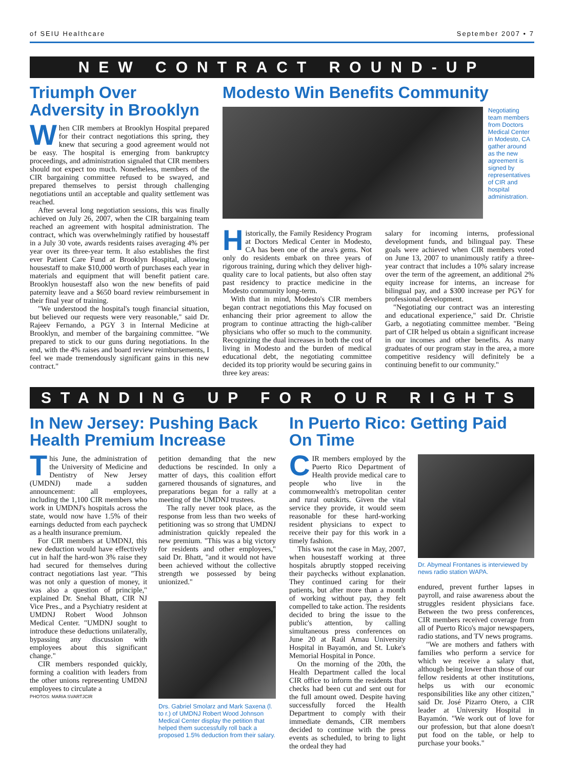of SEIU Healthcare September 2007 • 7
NEW CONTRACT ROUND-UP
Triumph Over Adversity in Brooklyn
When CIR members at Brooklyn Hospital prepared for their contract negotiations this spring, they knew that securing a good agreement would not be easy. The hospital is emerging from bankruptcy proceedings, and administration signaled that CIR members should not expect too much. Nonetheless, members of the CIR bargaining committee refused to be swayed, and prepared themselves to persist through challenging negotiations until an acceptable and quality settlement was reached.
After several long negotiation sessions, this was finally achieved on July 26, 2007, when the CIR bargaining team reached an agreement with hospital administration. The contract, which was overwhelmingly ratified by housestaff in a July 30 vote, awards residents raises averaging 4% per year over its three-year term. It also establishes the first ever Patient Care Fund at Brooklyn Hospital, allowing housestaff to make $10,000 worth of purchases each year in materials and equipment that will benefit patient care. Brooklyn housestaff also won the new benefits of paid paternity leave and a $650 board review reimbursement in their final year of training.
"We understood the hospital's tough financial situation, but believed our requests were very reasonable," said Dr. Rajeev Fernando, a PGY 3 in Internal Medicine at Brooklyn, and member of the bargaining committee. "We prepared to stick to our guns during negotiations. In the end, with the 4% raises and board review reimbursements, I feel we made tremendously significant gains in this new contract."
Modesto Win Benefits Community
Negotiating team members from Doctors Medical Center in Modesto, CA gather around as the new agreement is signed by representatives of CIR and hospital administration.
Historically, the Family Residency Program at Doctors Medical Center in Modesto, CA has been one of the area's gems. Not only do residents embark on three years of rigorous training, during which they deliver high-quality care to local patients, but also often stay past residency to practice medicine in the Modesto community long-term.
With that in mind, Modesto's CIR members began contract negotiations this May focused on enhancing their prior agreement to allow the program to continue attracting the high-caliber physicians who offer so much to the community. Recognizing the dual increases in both the cost of living in Modesto and the burden of medical educational debt, the negotiating committee decided its top priority would be securing gains in three key areas:
salary for incoming interns, professional development funds, and bilingual pay. These goals were achieved when CIR members voted on June 13, 2007 to unanimously ratify a three-year contract that includes a 10% salary increase over the term of the agreement, an additional 2% equity increase for interns, an increase for bilingual pay, and a $300 increase per PGY for professional development.
"Negotiating our contract was an interesting and educational experience," said Dr. Christie Garb, a negotiating committee member. "Being part of CIR helped us obtain a significant increase in our incomes and other benefits. As many graduates of our program stay in the area, a more competitive residency will definitely be a continuing benefit to our community."
STANDING UP FOR OUR RIGHTS
In New Jersey: Pushing Back Health Premium Increase
This June, the administration of the University of Medicine and Dentistry of New Jersey (UMDNJ) made a sudden announcement: all employees, including the 1,100 CIR members who work in UMDNJ's hospitals across the state, would now have 1.5% of their earnings deducted from each paycheck as a health insurance premium.
For CIR members at UMDNJ, this new deduction would have effectively cut in half the hard-won 3% raise they had secured for themselves during contract negotiations last year. "This was not only a question of money, it was also a question of principle," explained Dr. Snehal Bhatt, CIR NJ Vice Pres., and a Psychiatry resident at UMDNJ Robert Wood Johnson Medical Center. "UMDNJ sought to introduce these deductions unilaterally, bypassing any discussion with employees about this significant change."
CIR members responded quickly, forming a coalition with leaders from the other unions representing UMDNJ employees to circulate a
PHOTOS: MARIA SVARTJCIR
petition demanding that the new deductions be rescinded. In only a matter of days, this coalition effort garnered thousands of signatures, and preparations began for a rally at a meeting of the UMDNJ trustees.
The rally never took place, as the response from less than two weeks of petitioning was so strong that UMDNJ administration quickly repealed the new premium. "This was a big victory for residents and other employees," said Dr. Bhatt, "and it would not have been achieved without the collective strength we possessed by being unionized."
Drs. Gabriel Smolarz and Mark Saxena (l. to r.) of UMDNJ Robert Wood Johnson Medical Center display the petition that helped them successfully roll back a proposed 1.5% deduction from their salary.
In Puerto Rico: Getting Paid On Time
CIR members employed by the Puerto Rico Department of Health provide medical care to people who live in the commonwealth's metropolitan center and rural outskirts. Given the vital service they provide, it would seem reasonable for these hard-working resident physicians to expect to receive their pay for this work in a timely fashion.
This was not the case in May, 2007, when housestaff working at three hospitals abruptly stopped receiving their paychecks without explanation. They continued caring for their patients, but after more than a month of working without pay, they felt compelled to take action. The residents decided to bring the issue to the public's attention, by calling simultaneous press conferences on June 20 at Raúl Arnau University Hospital in Bayamón, and St. Luke's Memorial Hospital in Ponce.
On the morning of the 20th, the Health Department called the local CIR office to inform the residents that checks had been cut and sent out for the full amount owed. Despite having successfully forced the Health Department to comply with their immediate demands, CIR members decided to continue with the press events as scheduled, to bring to light the ordeal they had
Dr. Abymeal Frontanes is interviewed by news radio station WAPA.
endured, prevent further lapses in payroll, and raise awareness about the struggles resident physicians face. Between the two press conferences, CIR members received coverage from all of Puerto Rico's major newspapers, radio stations, and TV news programs.
"We are mothers and fathers with families who perform a service for which we receive a salary that, although being lower than those of our fellow residents at other institutions, helps us with our economic responsibilities like any other citizen," said Dr. José Pizarro Otero, a CIR leader at University Hospital in Bayamón. "We work out of love for our profession, but that alone doesn't put food on the table, or help to purchase your books."